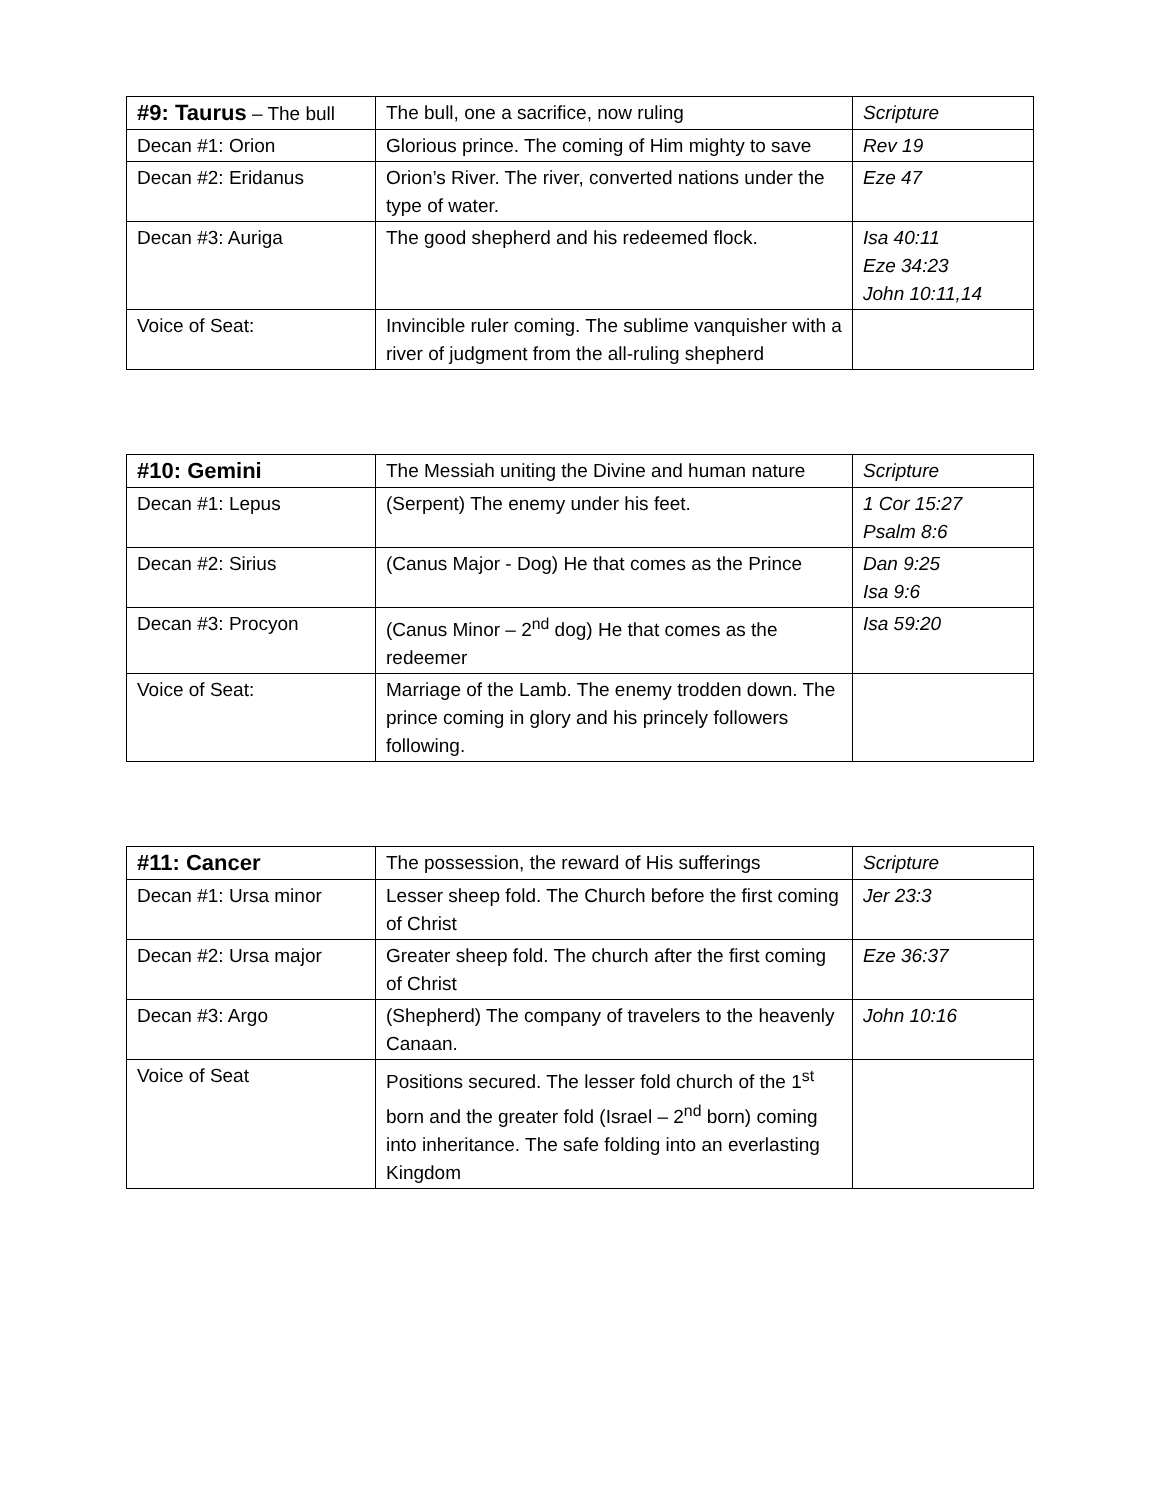| #9: Taurus – The bull | The bull, one a sacrifice, now ruling | Scripture |
| Decan #1: Orion | Glorious prince. The coming of Him mighty to save | Rev 19 |
| Decan #2: Eridanus | Orion’s River. The river, converted nations under the type of water. | Eze 47 |
| Decan #3: Auriga | The good shepherd and his redeemed flock. | Isa 40:11 Eze 34:23 John 10:11,14 |
| Voice of Seat: | Invincible ruler coming. The sublime vanquisher with a river of judgment from the all-ruling shepherd | |
| #10: Gemini | The Messiah uniting the Divine and human nature | Scripture |
| Decan #1: Lepus | (Serpent) The enemy under his feet. | 1 Cor 15:27 Psalm 8:6 |
| Decan #2: Sirius | (Canus Major - Dog) He that comes as the Prince | Dan 9:25 Isa 9:6 |
| Decan #3: Procyon | (Canus Minor – 2<sup>nd</sup> dog) He that comes as the redeemer | Isa 59:20 |
| Voice of Seat: | Marriage of the Lamb. The enemy trodden down. The prince coming in glory and his princely followers following. | |
| #11: Cancer | The possession, the reward of His sufferings | Scripture |
| Decan #1: Ursa minor | Lesser sheep fold. The Church before the first coming of Christ | Jer 23:3 |
| Decan #2: Ursa major | Greater sheep fold. The church after the first coming of Christ | Eze 36:37 |
| Decan #3: Argo | (Shepherd) The company of travelers to the heavenly Canaan. | John 10:16 |
| Voice of Seat | Positions secured. The lesser fold church of the 1<sup>st</sup> born and the greater fold (Israel – 2<sup>nd</sup> born) coming into inheritance. The safe folding into an everlasting Kingdom | |